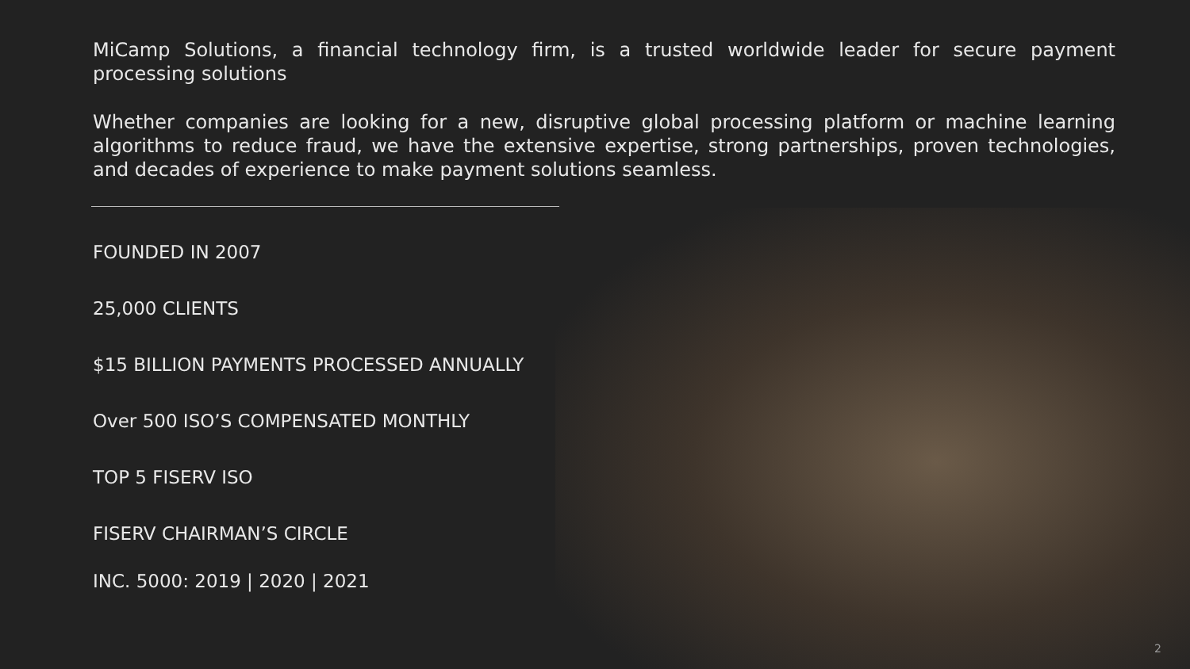MiCamp Solutions, a financial technology firm, is a trusted worldwide leader for secure payment processing solutions
Whether companies are looking for a new, disruptive global processing platform or machine learning algorithms to reduce fraud, we have the extensive expertise, strong partnerships, proven technologies, and decades of experience to make payment solutions seamless.
FOUNDED IN 2007
25,000 CLIENTS
$15 BILLION PAYMENTS PROCESSED ANNUALLY
Over 500 ISO’S COMPENSATED MONTHLY
TOP 5 FISERV ISO
FISERV CHAIRMAN’S CIRCLE
INC. 5000: 2019 | 2020 | 2021
2